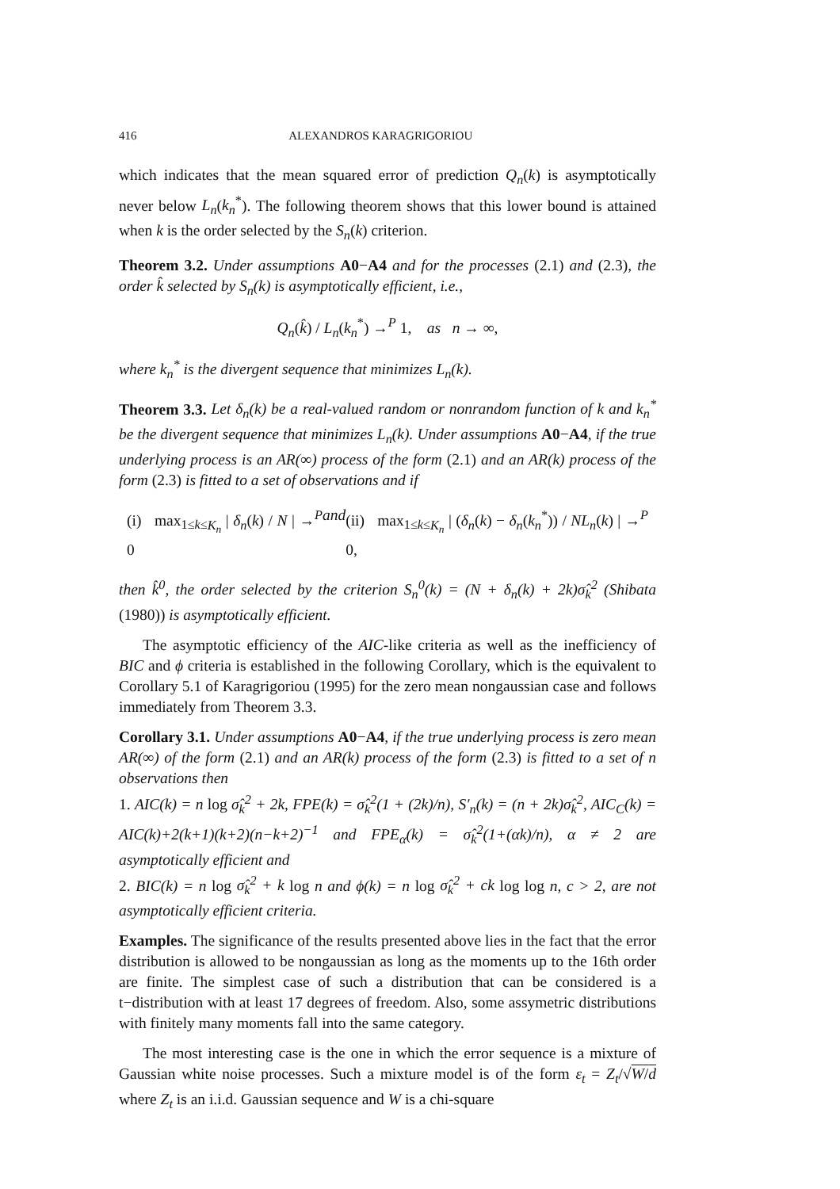416 ALEXANDROS KARAGRIGORIOU
which indicates that the mean squared error of prediction Q<sub>n</sub>(k) is asymptotically never below L<sub>n</sub>(k<sub>n</sub><sup>*</sup>). The following theorem shows that this lower bound is attained when k is the order selected by the S<sub>n</sub>(k) criterion.
Theorem 3.2. Under assumptions A0−A4 and for the processes (2.1) and (2.3), the order k̂ selected by S<sub>n</sub>(k) is asymptotically efficient, i.e.,
Q<sub>n</sub>(k̂) / L<sub>n</sub>(k<sub>n</sub><sup>*</sup>) →<sup>P</sup> 1, as n → ∞,
where k<sub>n</sub><sup>*</sup> is the divergent sequence that minimizes L<sub>n</sub>(k).
Theorem 3.3. Let δ<sub>n</sub>(k) be a real-valued random or nonrandom function of k and k<sub>n</sub><sup>*</sup> be the divergent sequence that minimizes L<sub>n</sub>(k). Under assumptions A0−A4, if the true underlying process is an AR(∞) process of the form (2.1) and an AR(k) process of the form (2.3) is fitted to a set of observations and if
(i) max<sub>1≤k≤K<sub>n</sub></sub> | δ<sub>n</sub>(k) / N | →<sup>P</sup> 0 and (ii) max<sub>1≤k≤K<sub>n</sub></sub> | (δ<sub>n</sub>(k) − δ<sub>n</sub>(k<sub>n</sub><sup>*</sup>)) / NL<sub>n</sub>(k) | →<sup>P</sup> 0,
then k̂<sup>0</sup>, the order selected by the criterion S<sub>n</sub><sup>0</sup>(k) = (N + δ<sub>n</sub>(k) + 2k)σ̂<sub>k</sub><sup>2</sup> (Shibata (1980)) is asymptotically efficient.
The asymptotic efficiency of the AIC-like criteria as well as the inefficiency of BIC and ϕ criteria is established in the following Corollary, which is the equivalent to Corollary 5.1 of Karagrigoriou (1995) for the zero mean nongaussian case and follows immediately from Theorem 3.3.
Corollary 3.1. Under assumptions A0−A4, if the true underlying process is zero mean AR(∞) of the form (2.1) and an AR(k) process of the form (2.3) is fitted to a set of n observations then
1. AIC(k) = n log σ̂<sub>k</sub><sup>2</sup> + 2k, FPE(k) = σ̂<sub>k</sub><sup>2</sup>(1 + (2k)/n), S′<sub>n</sub>(k) = (n + 2k)σ̂<sub>k</sub><sup>2</sup>, AIC<sub>C</sub>(k) = AIC(k)+2(k+1)(k+2)(n−k+2)<sup>−1</sup> and FPE<sub>α</sub>(k) = σ̂<sub>k</sub><sup>2</sup>(1+(αk)/n), α ≠ 2 are asymptotically efficient and
2. BIC(k) = n log σ̂<sub>k</sub><sup>2</sup> + k log n and ϕ(k) = n log σ̂<sub>k</sub><sup>2</sup> + ck log log n, c > 2, are not asymptotically efficient criteria.
Examples. The significance of the results presented above lies in the fact that the error distribution is allowed to be nongaussian as long as the moments up to the 16th order are finite. The simplest case of such a distribution that can be considered is a t−distribution with at least 17 degrees of freedom. Also, some assymetric distributions with finitely many moments fall into the same category.
The most interesting case is the one in which the error sequence is a mixture of Gaussian white noise processes. Such a mixture model is of the form ε<sub>t</sub> = Z<sub>t</sub>/√W/d where Z<sub>t</sub> is an i.i.d. Gaussian sequence and W is a chi-square